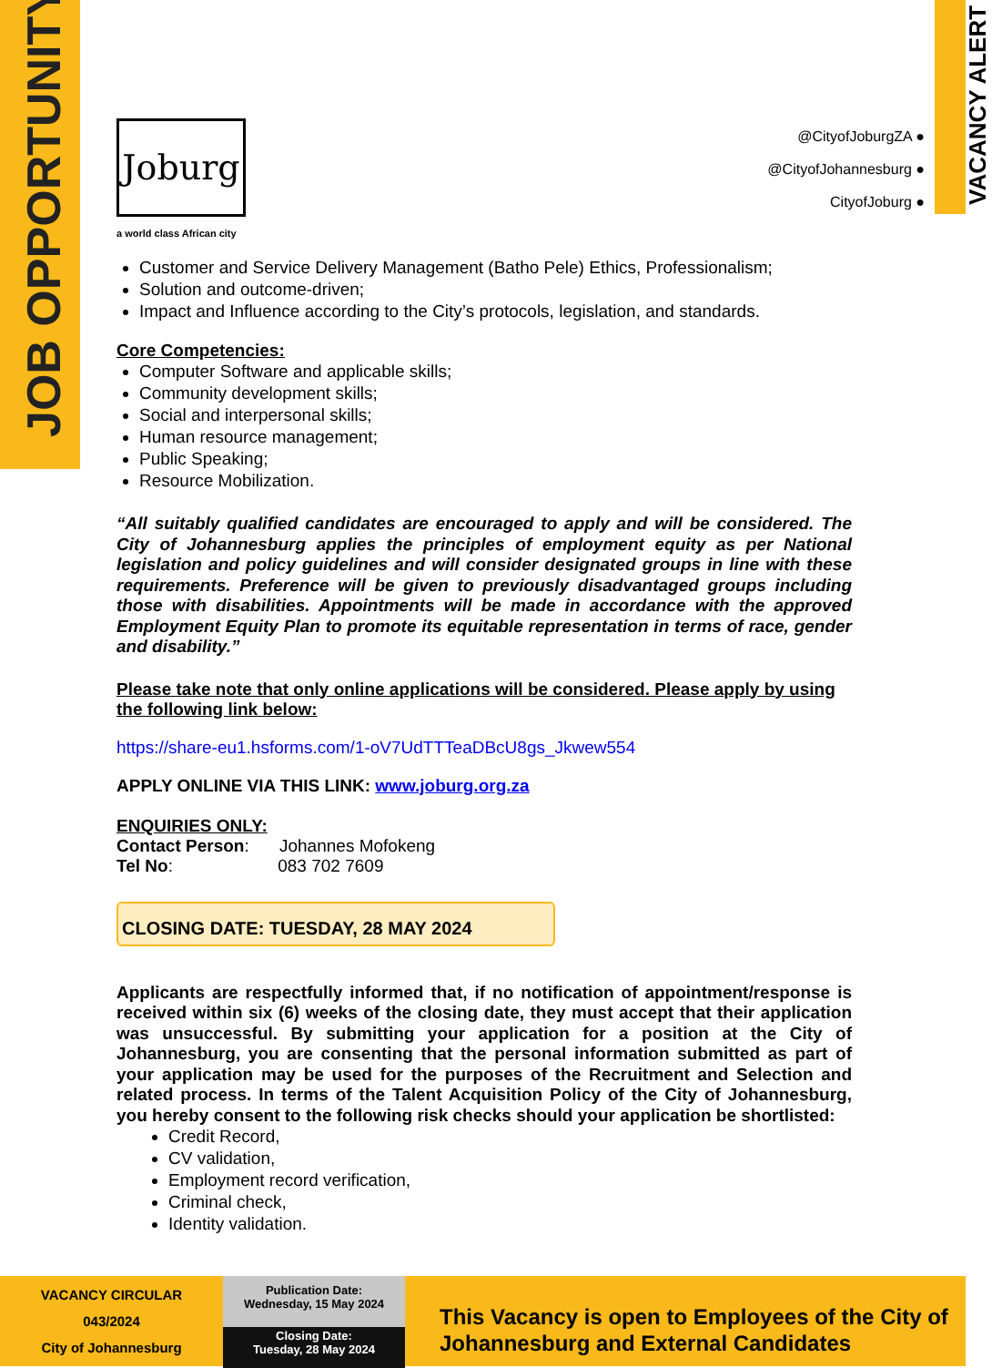JOB OPPORTUNITY
VACANCY ALERT
@CityofJoburgZA ●
@CityofJohannesburg ●
CityofJoburg ●
Joburg
a world class African city
Customer and Service Delivery Management (Batho Pele) Ethics, Professionalism;
Solution and outcome-driven;
Impact and Influence according to the City’s protocols, legislation, and standards.
Core Competencies:
Computer Software and applicable skills;
Community development skills;
Social and interpersonal skills;
Human resource management;
Public Speaking;
Resource Mobilization.
“All suitably qualified candidates are encouraged to apply and will be considered. The City of Johannesburg applies the principles of employment equity as per National legislation and policy guidelines and will consider designated groups in line with these requirements. Preference will be given to previously disadvantaged groups including those with disabilities. Appointments will be made in accordance with the approved Employment Equity Plan to promote its equitable representation in terms of race, gender and disability.”
Please take note that only online applications will be considered. Please apply by using the following link below:
https://share-eu1.hsforms.com/1-oV7UdTTTeaDBcU8gs_Jkwew554
APPLY ONLINE VIA THIS LINK: www.joburg.org.za
ENQUIRIES ONLY:
Contact Person: Johannes Mofokeng
Tel No: 083 702 7609
CLOSING DATE: TUESDAY, 28 MAY 2024
Applicants are respectfully informed that, if no notification of appointment/response is received within six (6) weeks of the closing date, they must accept that their application was unsuccessful. By submitting your application for a position at the City of Johannesburg, you are consenting that the personal information submitted as part of your application may be used for the purposes of the Recruitment and Selection and related process. In terms of the Talent Acquisition Policy of the City of Johannesburg, you hereby consent to the following risk checks should your application be shortlisted:
Credit Record,
CV validation,
Employment record verification,
Criminal check,
Identity validation.
VACANCY CIRCULAR
043/2024
City of Johannesburg
Publication Date:
Wednesday, 15 May 2024
Closing Date:
Tuesday, 28 May 2024
This Vacancy is open to Employees of the City of Johannesburg and External Candidates